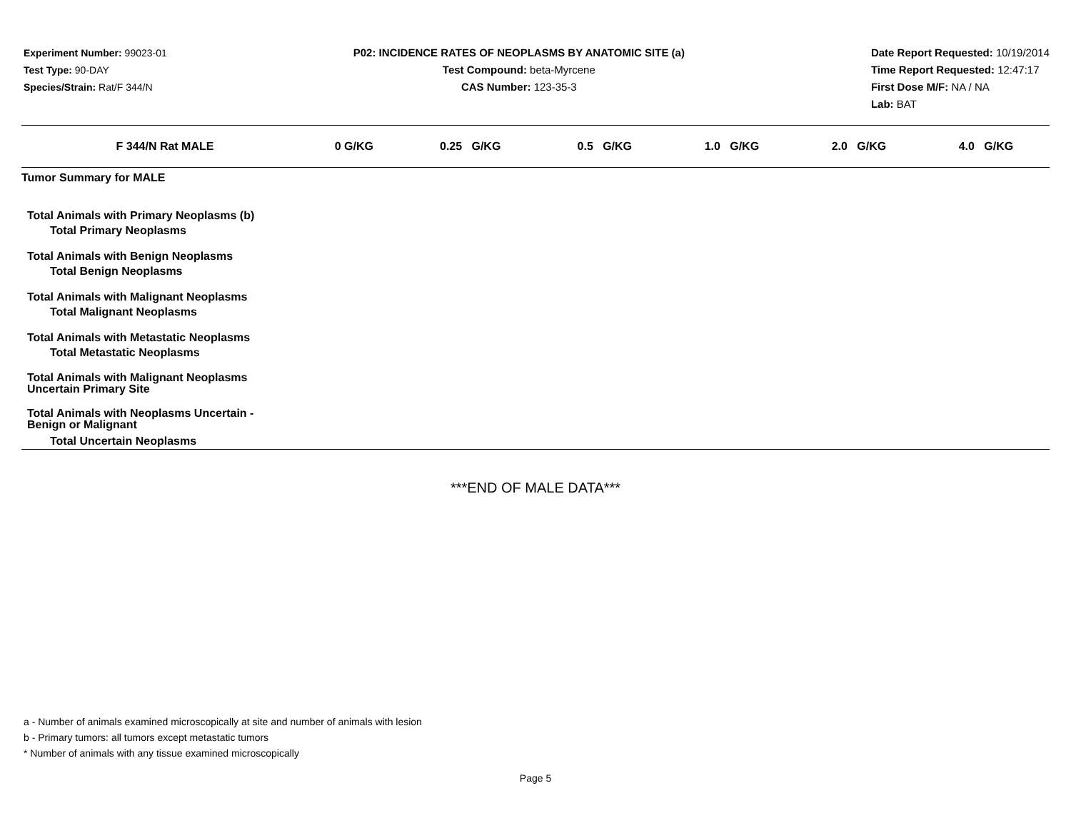Experiment Number: 99023-01
Test Type: 90-DAY
Species/Strain: Rat/F 344/N
P02: INCIDENCE RATES OF NEOPLASMS BY ANATOMIC SITE (a)
Test Compound: beta-Myrcene
CAS Number: 123-35-3
Date Report Requested: 10/19/2014
Time Report Requested: 12:47:17
First Dose M/F: NA / NA
Lab: BAT
| F 344/N Rat MALE | 0 G/KG | 0.25 G/KG | 0.5 G/KG | 1.0 G/KG | 2.0 G/KG | 4.0 G/KG |
| --- | --- | --- | --- | --- | --- | --- |
| Tumor Summary for MALE | | | | | | |
| Total Animals with Primary Neoplasms (b) | | | | | | |
| Total Primary Neoplasms | | | | | | |
| Total Animals with Benign Neoplasms | | | | | | |
| Total Benign Neoplasms | | | | | | |
| Total Animals with Malignant Neoplasms | | | | | | |
| Total Malignant Neoplasms | | | | | | |
| Total Animals with Metastatic Neoplasms | | | | | | |
| Total Metastatic Neoplasms | | | | | | |
| Total Animals with Malignant Neoplasms Uncertain Primary Site | | | | | | |
| Total Animals with Neoplasms Uncertain - Benign or Malignant | | | | | | |
| Total Uncertain Neoplasms | | | | | | |
***END OF MALE DATA***
a - Number of animals examined microscopically at site and number of animals with lesion
b - Primary tumors: all tumors except metastatic tumors
* Number of animals with any tissue examined microscopically
Page 5